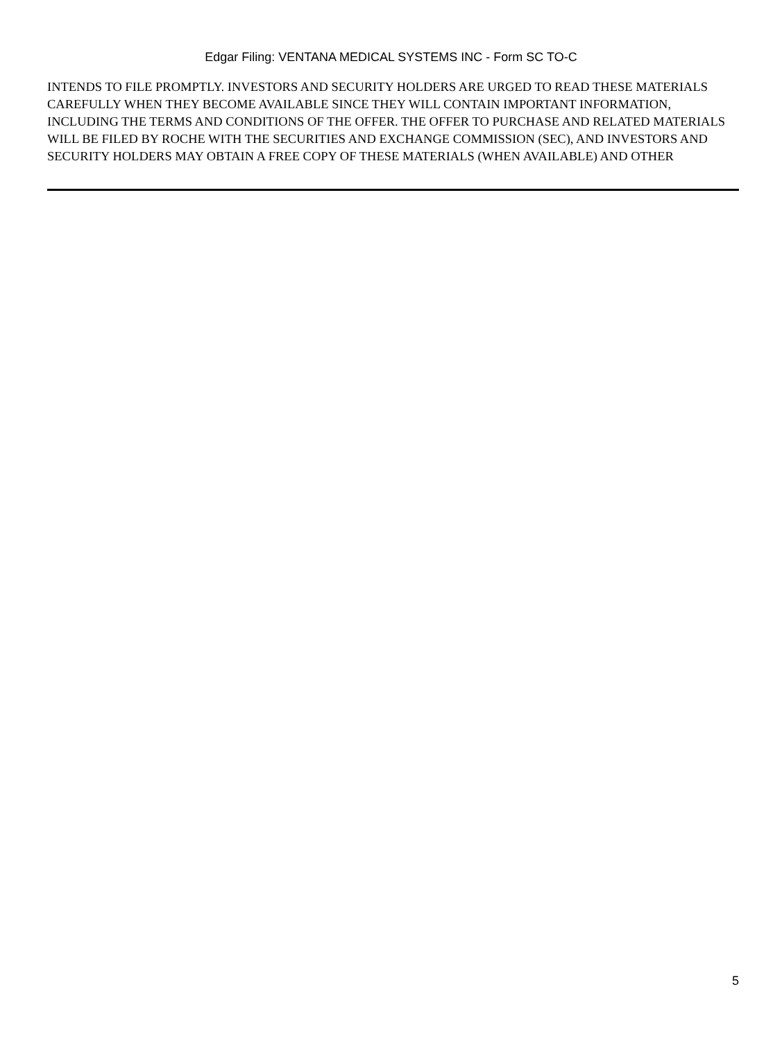Edgar Filing: VENTANA MEDICAL SYSTEMS INC - Form SC TO-C
INTENDS TO FILE PROMPTLY. INVESTORS AND SECURITY HOLDERS ARE URGED TO READ THESE MATERIALS CAREFULLY WHEN THEY BECOME AVAILABLE SINCE THEY WILL CONTAIN IMPORTANT INFORMATION, INCLUDING THE TERMS AND CONDITIONS OF THE OFFER. THE OFFER TO PURCHASE AND RELATED MATERIALS WILL BE FILED BY ROCHE WITH THE SECURITIES AND EXCHANGE COMMISSION (SEC), AND INVESTORS AND SECURITY HOLDERS MAY OBTAIN A FREE COPY OF THESE MATERIALS (WHEN AVAILABLE) AND OTHER
5